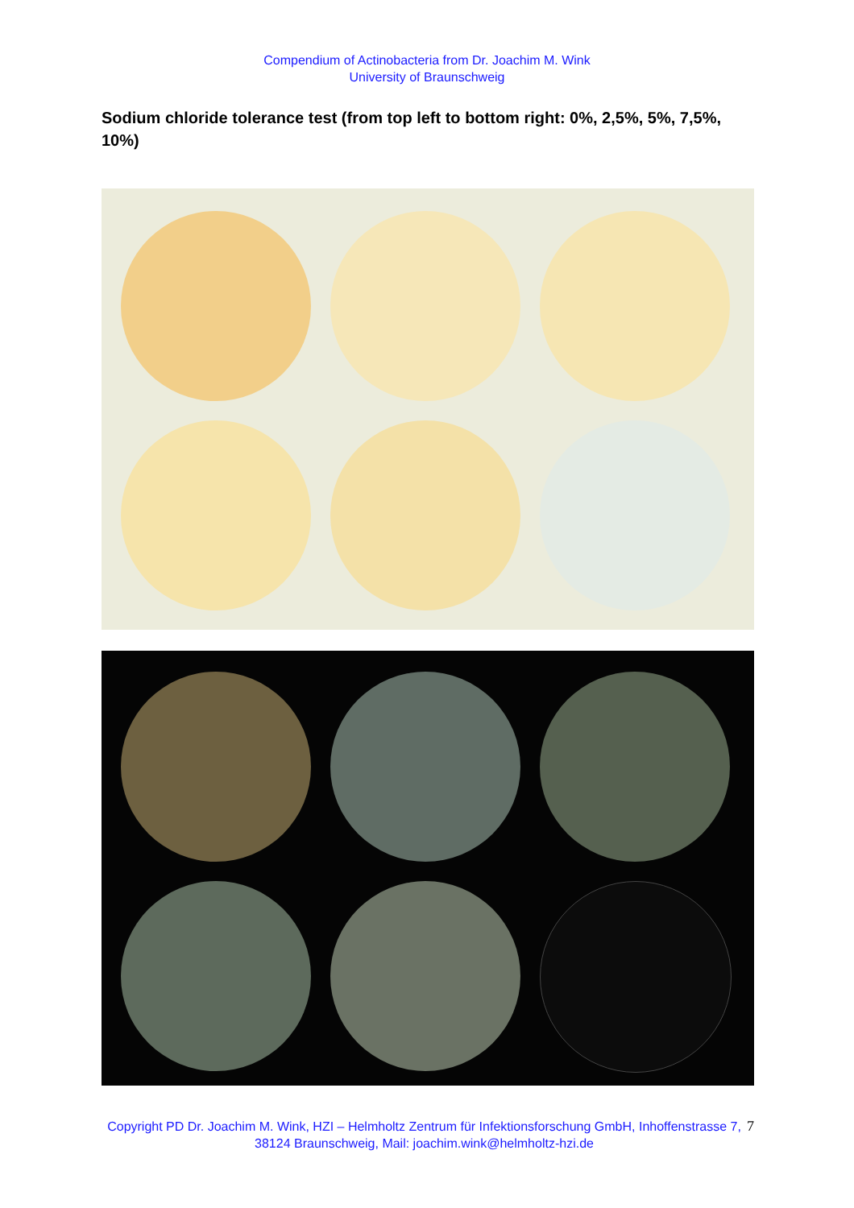Compendium of Actinobacteria from Dr. Joachim M. Wink
University of Braunschweig
Sodium chloride tolerance test (from top left to bottom right: 0%, 2,5%, 5%, 7,5%, 10%)
Copyright PD Dr. Joachim M. Wink, HZI – Helmholtz Zentrum für Infektionsforschung GmbH, Inhoffenstrasse 7, 38124 Braunschweig, Mail: joachim.wink@helmholtz-hzi.de
7